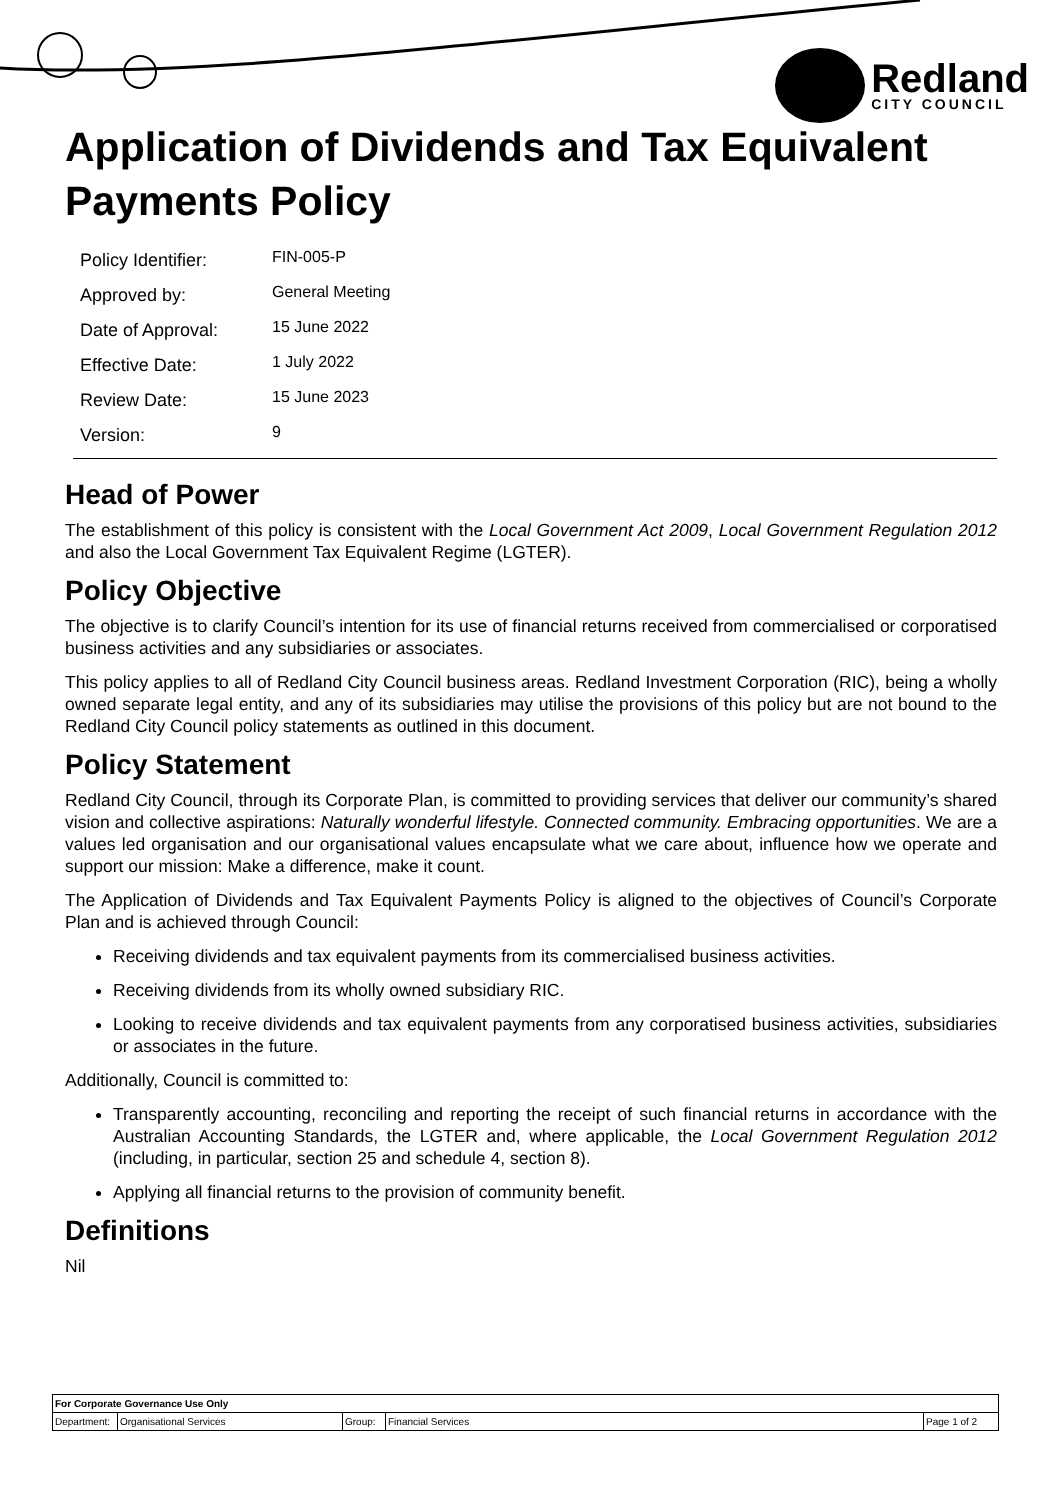Redland
CITY COUNCIL
Application of Dividends and Tax Equivalent Payments Policy
| Policy Identifier: | FIN-005-P |
| Approved by: | General Meeting |
| Date of Approval: | 15 June 2022 |
| Effective Date: | 1 July 2022 |
| Review Date: | 15 June 2023 |
| Version: | 9 |
Head of Power
The establishment of this policy is consistent with the Local Government Act 2009, Local Government Regulation 2012 and also the Local Government Tax Equivalent Regime (LGTER).
Policy Objective
The objective is to clarify Council’s intention for its use of financial returns received from commercialised or corporatised business activities and any subsidiaries or associates.
This policy applies to all of Redland City Council business areas. Redland Investment Corporation (RIC), being a wholly owned separate legal entity, and any of its subsidiaries may utilise the provisions of this policy but are not bound to the Redland City Council policy statements as outlined in this document.
Policy Statement
Redland City Council, through its Corporate Plan, is committed to providing services that deliver our community’s shared vision and collective aspirations: Naturally wonderful lifestyle. Connected community. Embracing opportunities. We are a values led organisation and our organisational values encapsulate what we care about, influence how we operate and support our mission: Make a difference, make it count.
The Application of Dividends and Tax Equivalent Payments Policy is aligned to the objectives of Council’s Corporate Plan and is achieved through Council:
Receiving dividends and tax equivalent payments from its commercialised business activities.
Receiving dividends from its wholly owned subsidiary RIC.
Looking to receive dividends and tax equivalent payments from any corporatised business activities, subsidiaries or associates in the future.
Additionally, Council is committed to:
Transparently accounting, reconciling and reporting the receipt of such financial returns in accordance with the Australian Accounting Standards, the LGTER and, where applicable, the Local Government Regulation 2012 (including, in particular, section 25 and schedule 4, section 8).
Applying all financial returns to the provision of community benefit.
Definitions
Nil
| For Corporate Governance Use Only | | | | |
| Department: | Organisational Services | Group: | Financial Services | Page 1 of 2 |